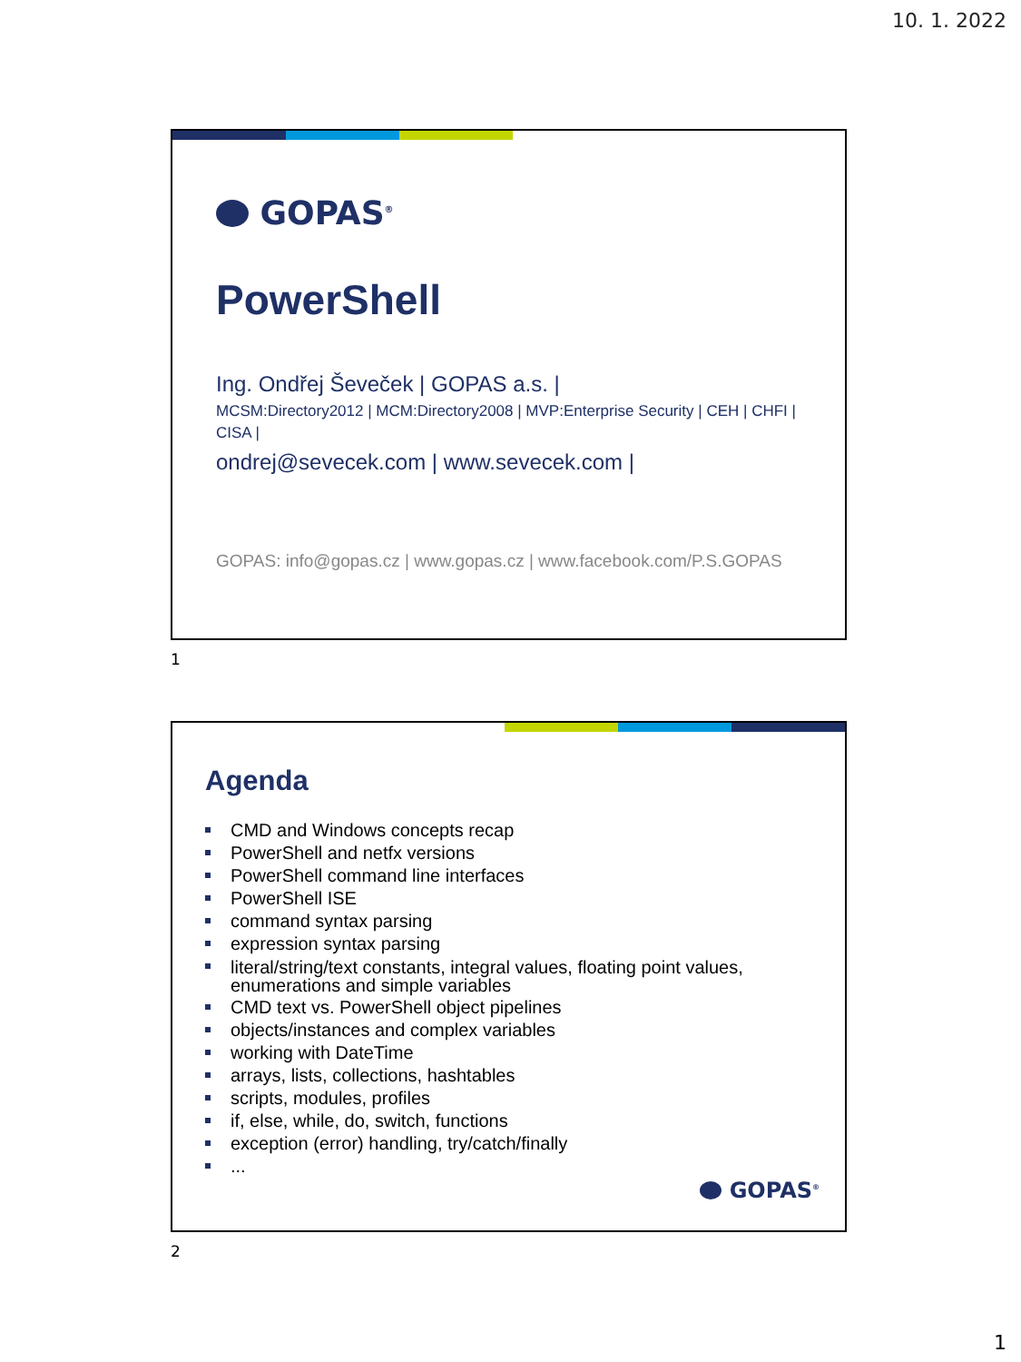10. 1. 2022
GOPAS<sup>®</sup>
PowerShell
Ing. Ondřej Ševeček | GOPAS a.s. |
MCSM:Directory2012 | MCM:Directory2008 | MVP:Enterprise Security | CEH | CHFI | CISA |
ondrej@sevecek.com | www.sevecek.com |
GOPAS: info@gopas.cz | www.gopas.cz | www.facebook.com/P.S.GOPAS
1
Agenda
CMD and Windows concepts recap
PowerShell and netfx versions
PowerShell command line interfaces
PowerShell ISE
command syntax parsing
expression syntax parsing
literal/string/text constants, integral values, floating point values, enumerations and simple variables
CMD text vs. PowerShell object pipelines
objects/instances and complex variables
working with DateTime
arrays, lists, collections, hashtables
scripts, modules, profiles
if, else, while, do, switch, functions
exception (error) handling, try/catch/finally
...
GOPAS<sup>®</sup>
2
1